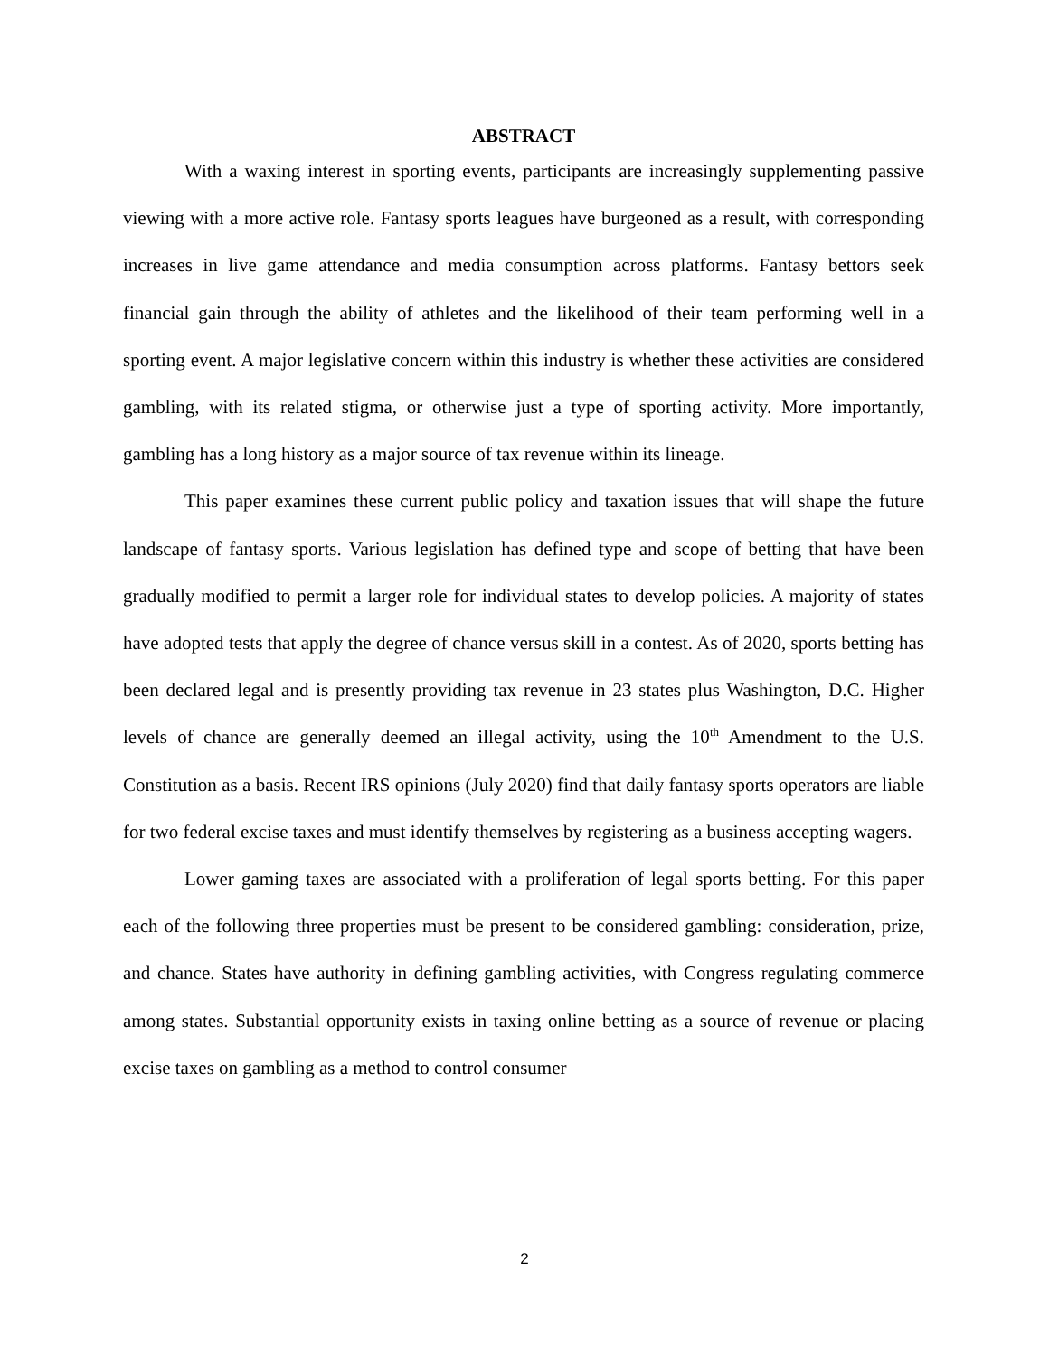ABSTRACT
With a waxing interest in sporting events, participants are increasingly supplementing passive viewing with a more active role. Fantasy sports leagues have burgeoned as a result, with corresponding increases in live game attendance and media consumption across platforms. Fantasy bettors seek financial gain through the ability of athletes and the likelihood of their team performing well in a sporting event. A major legislative concern within this industry is whether these activities are considered gambling, with its related stigma, or otherwise just a type of sporting activity. More importantly, gambling has a long history as a major source of tax revenue within its lineage.
This paper examines these current public policy and taxation issues that will shape the future landscape of fantasy sports. Various legislation has defined type and scope of betting that have been gradually modified to permit a larger role for individual states to develop policies. A majority of states have adopted tests that apply the degree of chance versus skill in a contest. As of 2020, sports betting has been declared legal and is presently providing tax revenue in 23 states plus Washington, D.C. Higher levels of chance are generally deemed an illegal activity, using the 10<sup>th</sup> Amendment to the U.S. Constitution as a basis. Recent IRS opinions (July 2020) find that daily fantasy sports operators are liable for two federal excise taxes and must identify themselves by registering as a business accepting wagers.
Lower gaming taxes are associated with a proliferation of legal sports betting. For this paper each of the following three properties must be present to be considered gambling: consideration, prize, and chance. States have authority in defining gambling activities, with Congress regulating commerce among states. Substantial opportunity exists in taxing online betting as a source of revenue or placing excise taxes on gambling as a method to control consumer
2